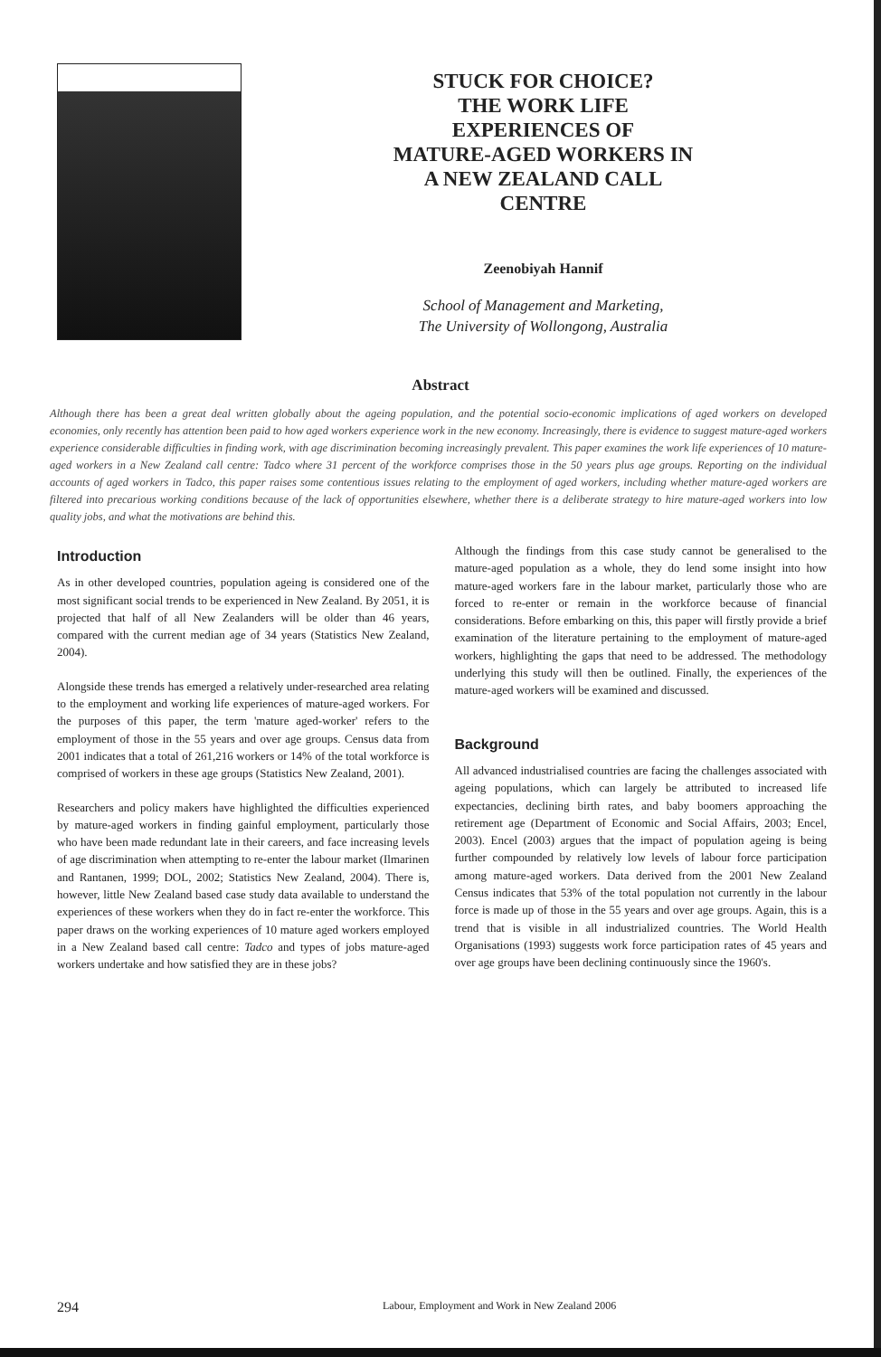STUCK FOR CHOICE?
THE WORK LIFE
EXPERIENCES OF
MATURE-AGED WORKERS IN
A NEW ZEALAND CALL
CENTRE
Zeenobiyah Hannif
School of Management and Marketing,
The University of Wollongong, Australia
Abstract
Although there has been a great deal written globally about the ageing population, and the potential socio-economic implications of aged workers on developed economies, only recently has attention been paid to how aged workers experience work in the new economy. Increasingly, there is evidence to suggest mature-aged workers experience considerable difficulties in finding work, with age discrimination becoming increasingly prevalent. This paper examines the work life experiences of 10 mature-aged workers in a New Zealand call centre: Tadco where 31 percent of the workforce comprises those in the 50 years plus age groups. Reporting on the individual accounts of aged workers in Tadco, this paper raises some contentious issues relating to the employment of aged workers, including whether mature-aged workers are filtered into precarious working conditions because of the lack of opportunities elsewhere, whether there is a deliberate strategy to hire mature-aged workers into low quality jobs, and what the motivations are behind this.
Introduction
As in other developed countries, population ageing is considered one of the most significant social trends to be experienced in New Zealand. By 2051, it is projected that half of all New Zealanders will be older than 46 years, compared with the current median age of 34 years (Statistics New Zealand, 2004).
Alongside these trends has emerged a relatively under-researched area relating to the employment and working life experiences of mature-aged workers. For the purposes of this paper, the term 'mature aged-worker' refers to the employment of those in the 55 years and over age groups. Census data from 2001 indicates that a total of 261,216 workers or 14% of the total workforce is comprised of workers in these age groups (Statistics New Zealand, 2001).
Researchers and policy makers have highlighted the difficulties experienced by mature-aged workers in finding gainful employment, particularly those who have been made redundant late in their careers, and face increasing levels of age discrimination when attempting to re-enter the labour market (Ilmarinen and Rantanen, 1999; DOL, 2002; Statistics New Zealand, 2004). There is, however, little New Zealand based case study data available to understand the experiences of these workers when they do in fact re-enter the workforce. This paper draws on the working experiences of 10 mature aged workers employed in a New Zealand based call centre: Tadco and types of jobs mature-aged workers undertake and how satisfied they are in these jobs?
Although the findings from this case study cannot be generalised to the mature-aged population as a whole, they do lend some insight into how mature-aged workers fare in the labour market, particularly those who are forced to re-enter or remain in the workforce because of financial considerations. Before embarking on this, this paper will firstly provide a brief examination of the literature pertaining to the employment of mature-aged workers, highlighting the gaps that need to be addressed. The methodology underlying this study will then be outlined. Finally, the experiences of the mature-aged workers will be examined and discussed.
Background
All advanced industrialised countries are facing the challenges associated with ageing populations, which can largely be attributed to increased life expectancies, declining birth rates, and baby boomers approaching the retirement age (Department of Economic and Social Affairs, 2003; Encel, 2003). Encel (2003) argues that the impact of population ageing is being further compounded by relatively low levels of labour force participation among mature-aged workers. Data derived from the 2001 New Zealand Census indicates that 53% of the total population not currently in the labour force is made up of those in the 55 years and over age groups. Again, this is a trend that is visible in all industrialized countries. The World Health Organisations (1993) suggests work force participation rates of 45 years and over age groups have been declining continuously since the 1960's.
294 Labour, Employment and Work in New Zealand 2006